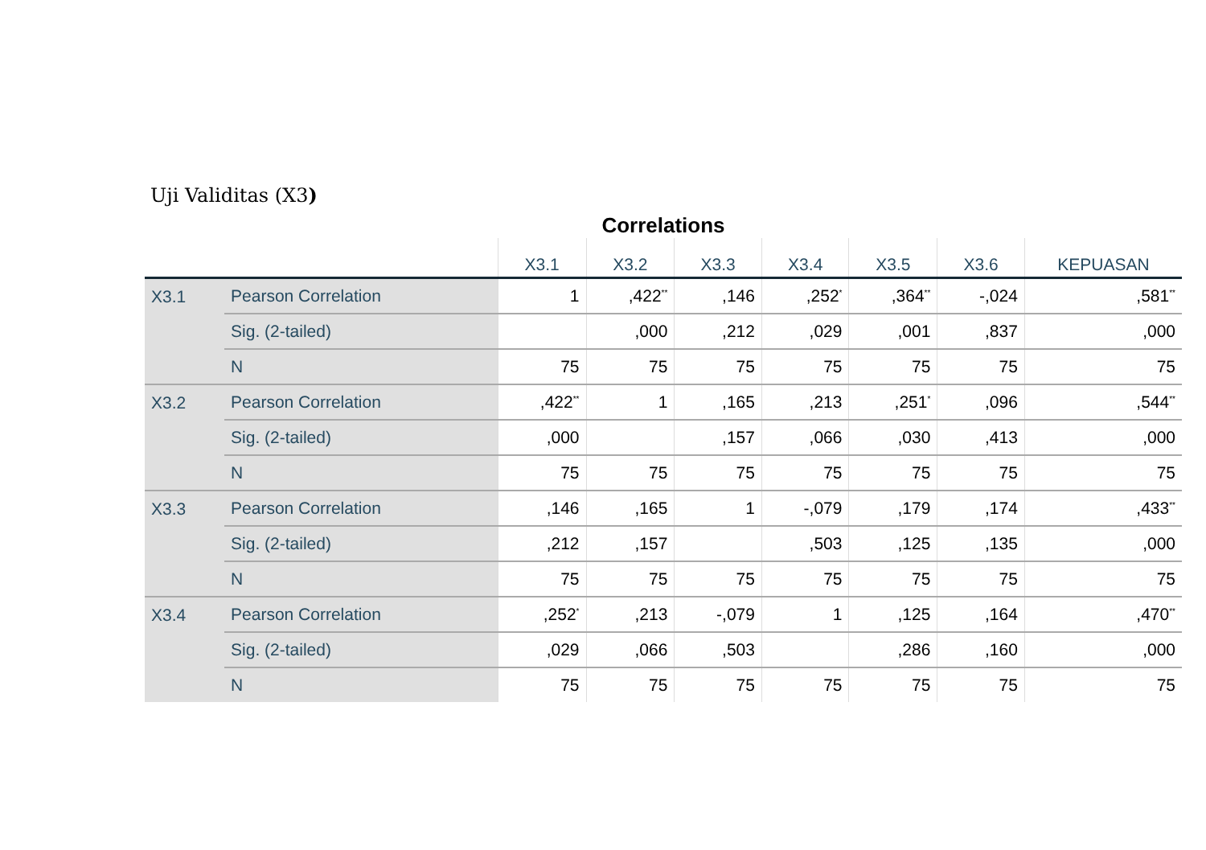Uji Validitas (X3)
Correlations
| | | X3.1 | X3.2 | X3.3 | X3.4 | X3.5 | X3.6 | KEPUASAN |
| --- | --- | --- | --- | --- | --- | --- | --- | --- |
| X3.1 | Pearson Correlation | 1 | ,422<sup>**</sup> | ,146 | ,252<sup>*</sup> | ,364<sup>**</sup> | -,024 | ,581<sup>**</sup> |
| | Sig. (2-tailed) | | ,000 | ,212 | ,029 | ,001 | ,837 | ,000 |
| | N | 75 | 75 | 75 | 75 | 75 | 75 | 75 |
| X3.2 | Pearson Correlation | ,422<sup>**</sup> | 1 | ,165 | ,213 | ,251<sup>*</sup> | ,096 | ,544<sup>**</sup> |
| | Sig. (2-tailed) | ,000 | | ,157 | ,066 | ,030 | ,413 | ,000 |
| | N | 75 | 75 | 75 | 75 | 75 | 75 | 75 |
| X3.3 | Pearson Correlation | ,146 | ,165 | 1 | -,079 | ,179 | ,174 | ,433<sup>**</sup> |
| | Sig. (2-tailed) | ,212 | ,157 | | ,503 | ,125 | ,135 | ,000 |
| | N | 75 | 75 | 75 | 75 | 75 | 75 | 75 |
| X3.4 | Pearson Correlation | ,252<sup>*</sup> | ,213 | -,079 | 1 | ,125 | ,164 | ,470<sup>**</sup> |
| | Sig. (2-tailed) | ,029 | ,066 | ,503 | | ,286 | ,160 | ,000 |
| | N | 75 | 75 | 75 | 75 | 75 | 75 | 75 |